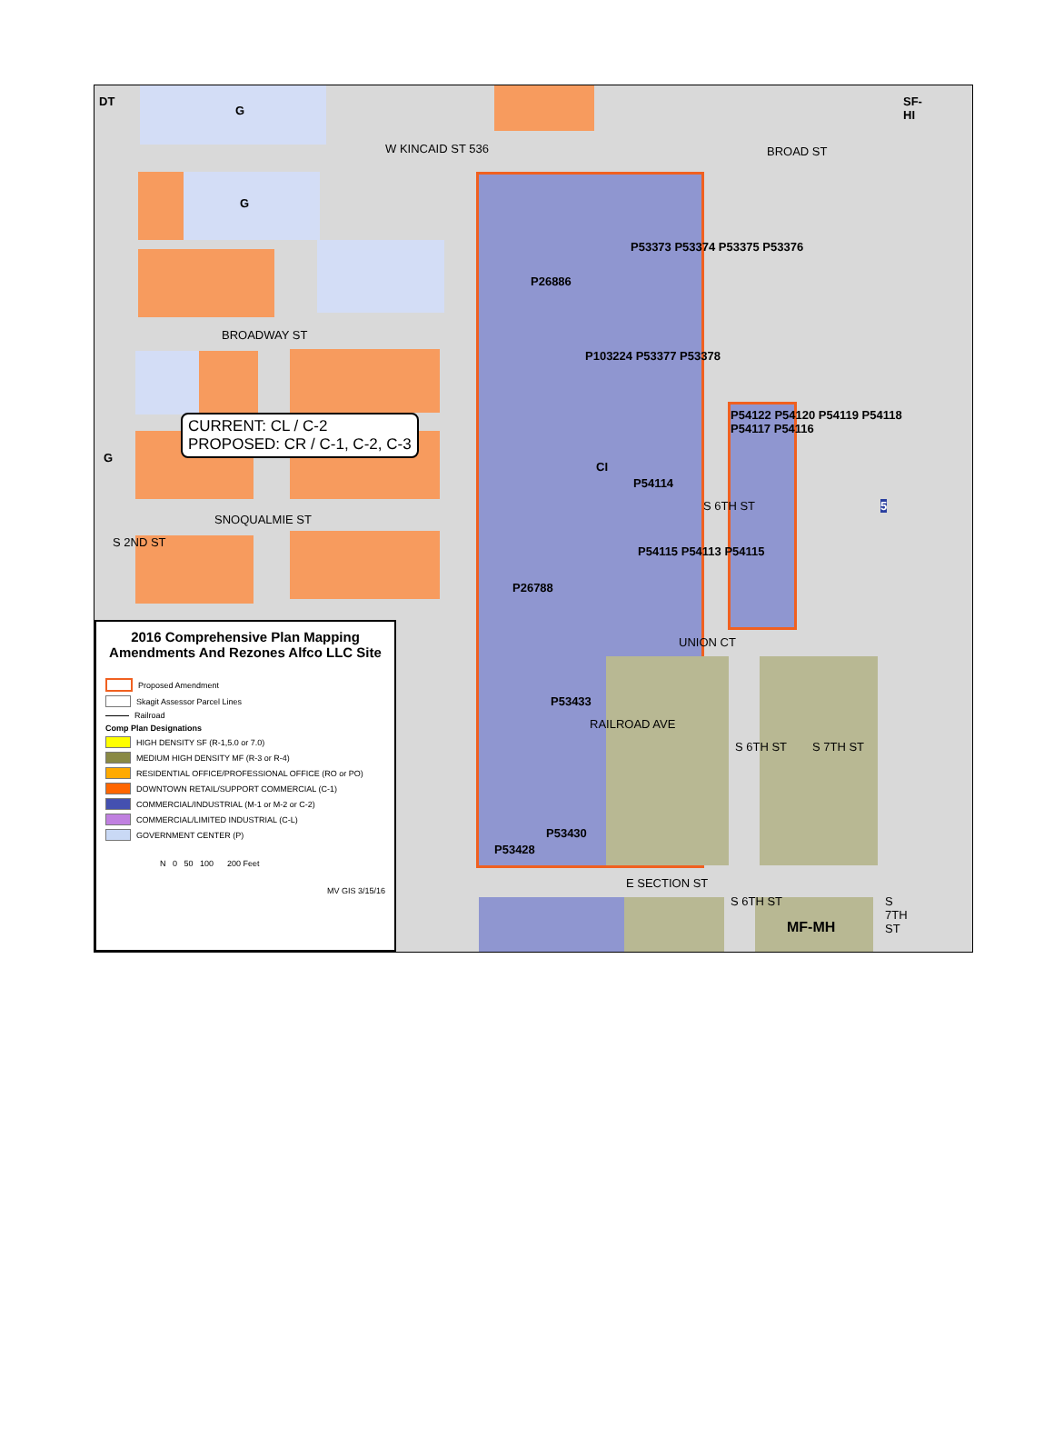CURRENT: CL / C-2
PROPOSED: CR / C-1, C-2, C-3
2016 Comprehensive Plan Mapping Amendments And Rezones Alfco LLC Site
Proposed Amendment
Skagit Assessor Parcel Lines
Railroad
Comp Plan Designations
HIGH DENSITY SF (R-1,5.0 or 7.0)
MEDIUM HIGH DENSITY MF (R-3 or R-4)
RESIDENTIAL OFFICE/PROFESSIONAL OFFICE (RO or PO)
DOWNTOWN RETAIL/SUPPORT COMMERCIAL (C-1)
COMMERCIAL/INDUSTRIAL (M-1 or M-2 or C-2)
COMMERCIAL/LIMITED INDUSTRIAL (C-L)
GOVERNMENT CENTER (P)
N 0 50 100 200 Feet
MV GIS 3/15/16
DT
G
SF-HI
W KINCAID ST 536 BROAD ST
G
BROADWAY ST
P26886
P53373 P53374 P53375 P53376
P103224 P53377 P53378
P54122 P54120 P54119 P54118 P54117 P54116
G
CI
P54114
SNOQUALMIE ST
S 2ND ST
S 6TH ST
P54115 P54113 P54115
P26788
UNION CT
P53433
RAILROAD AVE
S 6TH ST S 7TH ST
P53430
P53428
E SECTION ST
S 6TH ST
MF-MH
S 7TH ST
5